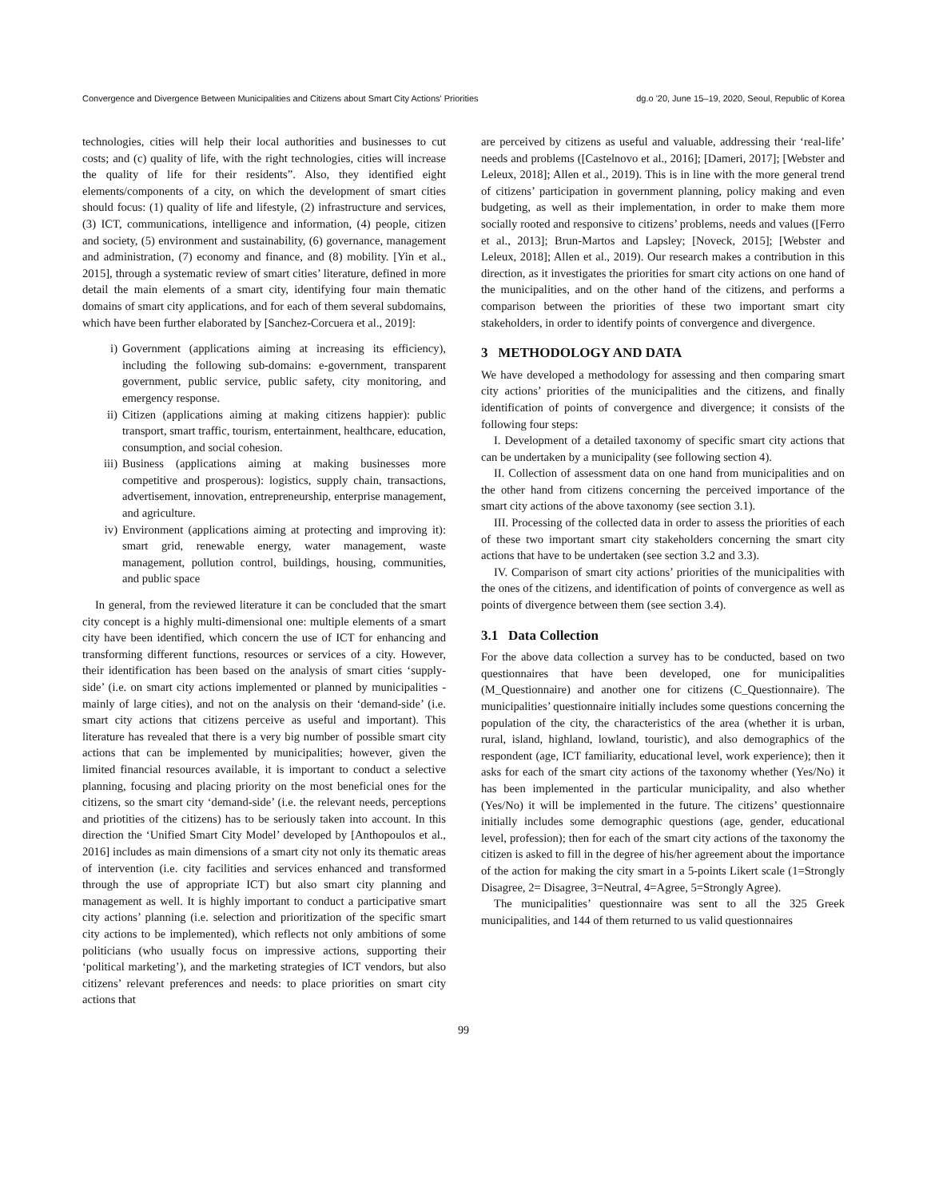Convergence and Divergence Between Municipalities and Citizens about Smart City Actions' Priorities dg.o '20, June 15–19, 2020, Seoul, Republic of Korea
technologies, cities will help their local authorities and businesses to cut costs; and (c) quality of life, with the right technologies, cities will increase the quality of life for their residents”. Also, they identified eight elements/components of a city, on which the development of smart cities should focus: (1) quality of life and lifestyle, (2) infrastructure and services, (3) ICT, communications, intelligence and information, (4) people, citizen and society, (5) environment and sustainability, (6) governance, management and administration, (7) economy and finance, and (8) mobility. [Yin et al., 2015], through a systematic review of smart cities’ literature, defined in more detail the main elements of a smart city, identifying four main thematic domains of smart city applications, and for each of them several subdomains, which have been further elaborated by [Sanchez-Corcuera et al., 2019]:
i) Government (applications aiming at increasing its efficiency), including the following sub-domains: e-government, transparent government, public service, public safety, city monitoring, and emergency response.
ii) Citizen (applications aiming at making citizens happier): public transport, smart traffic, tourism, entertainment, healthcare, education, consumption, and social cohesion.
iii) Business (applications aiming at making businesses more competitive and prosperous): logistics, supply chain, transactions, advertisement, innovation, entrepreneurship, enterprise management, and agriculture.
iv) Environment (applications aiming at protecting and improving it): smart grid, renewable energy, water management, waste management, pollution control, buildings, housing, communities, and public space
In general, from the reviewed literature it can be concluded that the smart city concept is a highly multi-dimensional one: multiple elements of a smart city have been identified, which concern the use of ICT for enhancing and transforming different functions, resources or services of a city. However, their identification has been based on the analysis of smart cities ‘supply-side’ (i.e. on smart city actions implemented or planned by municipalities - mainly of large cities), and not on the analysis on their ‘demand-side’ (i.e. smart city actions that citizens perceive as useful and important). This literature has revealed that there is a very big number of possible smart city actions that can be implemented by municipalities; however, given the limited financial resources available, it is important to conduct a selective planning, focusing and placing priority on the most beneficial ones for the citizens, so the smart city ‘demand-side’ (i.e. the relevant needs, perceptions and priotities of the citizens) has to be seriously taken into account. In this direction the ‘Unified Smart City Model’ developed by [Anthopoulos et al., 2016] includes as main dimensions of a smart city not only its thematic areas of intervention (i.e. city facilities and services enhanced and transformed through the use of appropriate ICT) but also smart city planning and management as well. It is highly important to conduct a participative smart city actions’ planning (i.e. selection and prioritization of the specific smart city actions to be implemented), which reflects not only ambitions of some politicians (who usually focus on impressive actions, supporting their ‘political marketing’), and the marketing strategies of ICT vendors, but also citizens’ relevant preferences and needs: to place priorities on smart city actions that
are perceived by citizens as useful and valuable, addressing their ‘real-life’ needs and problems ([Castelnovo et al., 2016]; [Dameri, 2017]; [Webster and Leleux, 2018]; Allen et al., 2019). This is in line with the more general trend of citizens’ participation in government planning, policy making and even budgeting, as well as their implementation, in order to make them more socially rooted and responsive to citizens’ problems, needs and values ([Ferro et al., 2013]; Brun-Martos and Lapsley; [Noveck, 2015]; [Webster and Leleux, 2018]; Allen et al., 2019). Our research makes a contribution in this direction, as it investigates the priorities for smart city actions on one hand of the municipalities, and on the other hand of the citizens, and performs a comparison between the priorities of these two important smart city stakeholders, in order to identify points of convergence and divergence.
3 METHODOLOGY AND DATA
We have developed a methodology for assessing and then comparing smart city actions’ priorities of the municipalities and the citizens, and finally identification of points of convergence and divergence; it consists of the following four steps:
I. Development of a detailed taxonomy of specific smart city actions that can be undertaken by a municipality (see following section 4).
II. Collection of assessment data on one hand from municipalities and on the other hand from citizens concerning the perceived importance of the smart city actions of the above taxonomy (see section 3.1).
III. Processing of the collected data in order to assess the priorities of each of these two important smart city stakeholders concerning the smart city actions that have to be undertaken (see section 3.2 and 3.3).
IV. Comparison of smart city actions’ priorities of the municipalities with the ones of the citizens, and identification of points of convergence as well as points of divergence between them (see section 3.4).
3.1 Data Collection
For the above data collection a survey has to be conducted, based on two questionnaires that have been developed, one for municipalities (M_Questionnaire) and another one for citizens (C_Questionnaire). The municipalities’ questionnaire initially includes some questions concerning the population of the city, the characteristics of the area (whether it is urban, rural, island, highland, lowland, touristic), and also demographics of the respondent (age, ICT familiarity, educational level, work experience); then it asks for each of the smart city actions of the taxonomy whether (Yes/No) it has been implemented in the particular municipality, and also whether (Yes/No) it will be implemented in the future. The citizens’ questionnaire initially includes some demographic questions (age, gender, educational level, profession); then for each of the smart city actions of the taxonomy the citizen is asked to fill in the degree of his/her agreement about the importance of the action for making the city smart in a 5-points Likert scale (1=Strongly Disagree, 2= Disagree, 3=Neutral, 4=Agree, 5=Strongly Agree).
The municipalities’ questionnaire was sent to all the 325 Greek municipalities, and 144 of them returned to us valid questionnaires
99